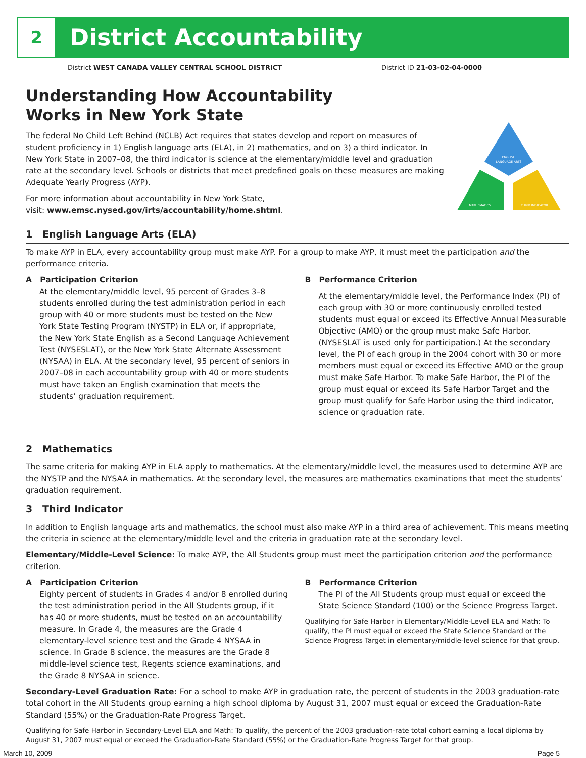2
District Accountability
District WEST CANADA VALLEY CENTRAL SCHOOL DISTRICT District ID 21-03-02-04-0000
ENGLISH
LANGUAGE ARTS
MATHEMATICS
THIRD INDICATOR
Understanding How Accountability
Works in New York State
The federal No Child Left Behind (NCLB) Act requires that states develop and report on measures of student proficiency in 1) English language arts (ELA), in 2) mathematics, and on 3) a third indicator. In New York State in 2007–08, the third indicator is science at the elementary/middle level and graduation rate at the secondary level. Schools or districts that meet predefined goals on these measures are making Adequate Yearly Progress (AYP).
For more information about accountability in New York State,
visit: www.emsc.nysed.gov/irts/accountability/home.shtml.
1 English Language Arts (ELA)
To make AYP in ELA, every accountability group must make AYP. For a group to make AYP, it must meet the participation and the performance criteria.
A Participation Criterion
At the elementary/middle level, 95 percent of Grades 3–8 students enrolled during the test administration period in each group with 40 or more students must be tested on the New York State Testing Program (NYSTP) in ELA or, if appropriate, the New York State English as a Second Language Achievement Test (NYSESLAT), or the New York State Alternate Assessment (NYSAA) in ELA. At the secondary level, 95 percent of seniors in 2007–08 in each accountability group with 40 or more students must have taken an English examination that meets the students’ graduation requirement.
B Performance Criterion
At the elementary/middle level, the Performance Index (PI) of each group with 30 or more continuously enrolled tested students must equal or exceed its Effective Annual Measurable Objective (AMO) or the group must make Safe Harbor. (NYSESLAT is used only for participation.) At the secondary level, the PI of each group in the 2004 cohort with 30 or more members must equal or exceed its Effective AMO or the group must make Safe Harbor. To make Safe Harbor, the PI of the group must equal or exceed its Safe Harbor Target and the group must qualify for Safe Harbor using the third indicator, science or graduation rate.
2 Mathematics
The same criteria for making AYP in ELA apply to mathematics. At the elementary/middle level, the measures used to determine AYP are the NYSTP and the NYSAA in mathematics. At the secondary level, the measures are mathematics examinations that meet the students’ graduation requirement.
3 Third Indicator
In addition to English language arts and mathematics, the school must also make AYP in a third area of achievement. This means meeting the criteria in science at the elementary/middle level and the criteria in graduation rate at the secondary level.
Elementary/Middle-Level Science: To make AYP, the All Students group must meet the participation criterion and the performance criterion.
A Participation Criterion
Eighty percent of students in Grades 4 and/or 8 enrolled during the test administration period in the All Students group, if it has 40 or more students, must be tested on an accountability measure. In Grade 4, the measures are the Grade 4 elementary-level science test and the Grade 4 NYSAA in science. In Grade 8 science, the measures are the Grade 8 middle-level science test, Regents science examinations, and the Grade 8 NYSAA in science.
B Performance Criterion
The PI of the All Students group must equal or exceed the State Science Standard (100) or the Science Progress Target.
Qualifying for Safe Harbor in Elementary/Middle-Level ELA and Math: To qualify, the PI must equal or exceed the State Science Standard or the Science Progress Target in elementary/middle-level science for that group.
Secondary-Level Graduation Rate: For a school to make AYP in graduation rate, the percent of students in the 2003 graduation-rate total cohort in the All Students group earning a high school diploma by August 31, 2007 must equal or exceed the Graduation-Rate Standard (55%) or the Graduation-Rate Progress Target.
Qualifying for Safe Harbor in Secondary-Level ELA and Math: To qualify, the percent of the 2003 graduation-rate total cohort earning a local diploma by August 31, 2007 must equal or exceed the Graduation-Rate Standard (55%) or the Graduation-Rate Progress Target for that group.
March 10, 2009 Page 5